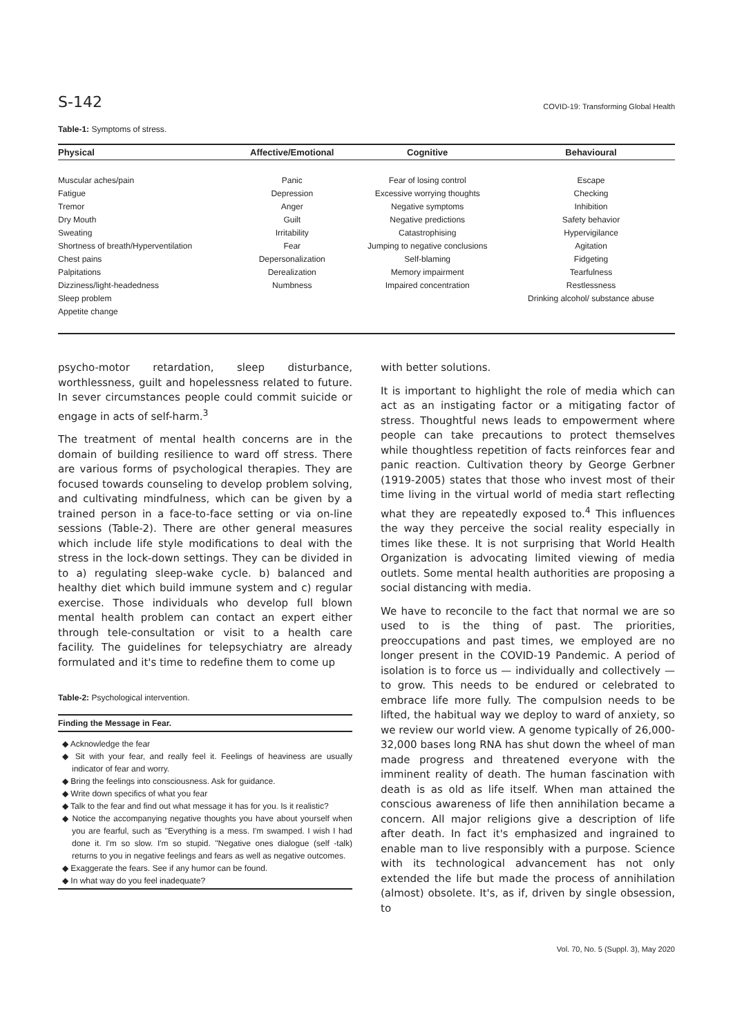S-142 COVID-19: Transforming Global Health
Table-1: Symptoms of stress.
| Physical | Affective/Emotional | Cognitive | Behavioural |
| --- | --- | --- | --- |
| Muscular aches/pain | Panic | Fear of losing control | Escape |
| Fatigue | Depression | Excessive worrying thoughts | Checking |
| Tremor | Anger | Negative symptoms | Inhibition |
| Dry Mouth | Guilt | Negative predictions | Safety behavior |
| Sweating | Irritability | Catastrophising | Hypervigilance |
| Shortness of breath/Hyperventilation | Fear | Jumping to negative conclusions | Agitation |
| Chest pains | Depersonalization | Self-blaming | Fidgeting |
| Palpitations | Derealization | Memory impairment | Tearfulness |
| Dizziness/light-headedness | Numbness | Impaired concentration | Restlessness |
| Sleep problem | | | Drinking alcohol/ substance abuse |
| Appetite change | | | |
psycho-motor retardation, sleep disturbance, worthlessness, guilt and hopelessness related to future. In sever circumstances people could commit suicide or engage in acts of self-harm.<sup>3</sup>
The treatment of mental health concerns are in the domain of building resilience to ward off stress. There are various forms of psychological therapies. They are focused towards counseling to develop problem solving, and cultivating mindfulness, which can be given by a trained person in a face-to-face setting or via on-line sessions (Table-2). There are other general measures which include life style modifications to deal with the stress in the lock-down settings. They can be divided in to a) regulating sleep-wake cycle. b) balanced and healthy diet which build immune system and c) regular exercise. Those individuals who develop full blown mental health problem can contact an expert either through tele-consultation or visit to a health care facility. The guidelines for telepsychiatry are already formulated and it's time to redefine them to come up
Table-2: Psychological intervention.
Finding the Message in Fear.
◆ Acknowledge the fear
◆ Sit with your fear, and really feel it. Feelings of heaviness are usually indicator of fear and worry.
◆ Bring the feelings into consciousness. Ask for guidance.
◆ Write down specifics of what you fear
◆ Talk to the fear and find out what message it has for you. Is it realistic?
◆ Notice the accompanying negative thoughts you have about yourself when you are fearful, such as "Everything is a mess. I'm swamped. I wish I had done it. I'm so slow. I'm so stupid. "Negative ones dialogue (self -talk) returns to you in negative feelings and fears as well as negative outcomes.
◆ Exaggerate the fears. See if any humor can be found.
◆ In what way do you feel inadequate?
with better solutions.
It is important to highlight the role of media which can act as an instigating factor or a mitigating factor of stress. Thoughtful news leads to empowerment where people can take precautions to protect themselves while thoughtless repetition of facts reinforces fear and panic reaction. Cultivation theory by George Gerbner (1919-2005) states that those who invest most of their time living in the virtual world of media start reflecting what they are repeatedly exposed to.<sup>4</sup> This influences the way they perceive the social reality especially in times like these. It is not surprising that World Health Organization is advocating limited viewing of media outlets. Some mental health authorities are proposing a social distancing with media.
We have to reconcile to the fact that normal we are so used to is the thing of past. The priorities, preoccupations and past times, we employed are no longer present in the COVID-19 Pandemic. A period of isolation is to force us — individually and collectively — to grow. This needs to be endured or celebrated to embrace life more fully. The compulsion needs to be lifted, the habitual way we deploy to ward of anxiety, so we review our world view. A genome typically of 26,000-32,000 bases long RNA has shut down the wheel of man made progress and threatened everyone with the imminent reality of death. The human fascination with death is as old as life itself. When man attained the conscious awareness of life then annihilation became a concern. All major religions give a description of life after death. In fact it's emphasized and ingrained to enable man to live responsibly with a purpose. Science with its technological advancement has not only extended the life but made the process of annihilation (almost) obsolete. It's, as if, driven by single obsession, to
Vol. 70, No. 5 (Suppl. 3), May 2020